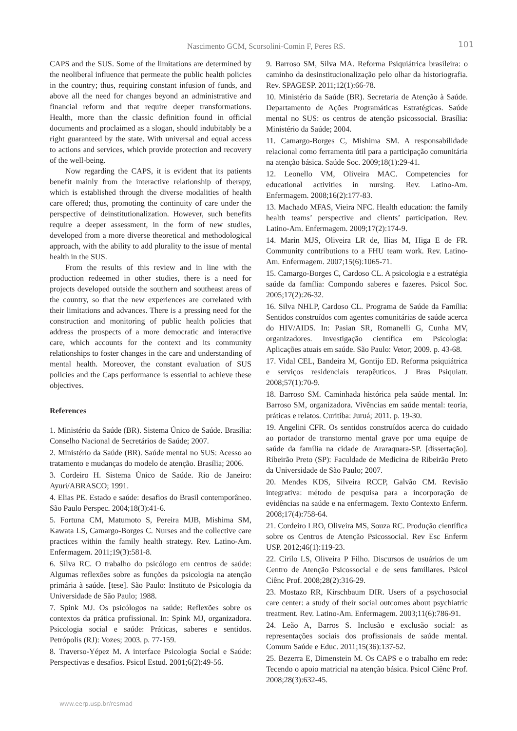Nascimento GCM, Scorsolini-Comin F, Peres RS. 101
CAPS and the SUS. Some of the limitations are determined by the neoliberal influence that permeate the public health policies in the country; thus, requiring constant infusion of funds, and above all the need for changes beyond an administrative and financial reform and that require deeper transformations. Health, more than the classic definition found in official documents and proclaimed as a slogan, should indubitably be a right guaranteed by the state. With universal and equal access to actions and services, which provide protection and recovery of the well-being.
Now regarding the CAPS, it is evident that its patients benefit mainly from the interactive relationship of therapy, which is established through the diverse modalities of health care offered; thus, promoting the continuity of care under the perspective of deinstitutionalization. However, such benefits require a deeper assessment, in the form of new studies, developed from a more diverse theoretical and methodological approach, with the ability to add plurality to the issue of mental health in the SUS.
From the results of this review and in line with the production redeemed in other studies, there is a need for projects developed outside the southern and southeast areas of the country, so that the new experiences are correlated with their limitations and advances. There is a pressing need for the construction and monitoring of public health policies that address the prospects of a more democratic and interactive care, which accounts for the context and its community relationships to foster changes in the care and understanding of mental health. Moreover, the constant evaluation of SUS policies and the Caps performance is essential to achieve these objectives.
References
1. Ministério da Saúde (BR). Sistema Único de Saúde. Brasília: Conselho Nacional de Secretários de Saúde; 2007.
2. Ministério da Saúde (BR). Saúde mental no SUS: Acesso ao tratamento e mudanças do modelo de atenção. Brasília; 2006.
3. Cordeiro H. Sistema Único de Saúde. Rio de Janeiro: Ayuri/ABRASCO; 1991.
4. Elias PE. Estado e saúde: desafios do Brasil contemporâneo. São Paulo Perspec. 2004;18(3):41-6.
5. Fortuna CM, Matumoto S, Pereira MJB, Mishima SM, Kawata LS, Camargo-Borges C. Nurses and the collective care practices within the family health strategy. Rev. Latino-Am. Enfermagem. 2011;19(3):581-8.
6. Silva RC. O trabalho do psicólogo em centros de saúde: Algumas reflexões sobre as funções da psicologia na atenção primária à saúde. [tese]. São Paulo: Instituto de Psicologia da Universidade de São Paulo; 1988.
7. Spink MJ. Os psicólogos na saúde: Reflexões sobre os contextos da prática profissional. In: Spink MJ, organizadora. Psicologia social e saúde: Práticas, saberes e sentidos. Petrópolis (RJ): Vozes; 2003. p. 77-159.
8. Traverso-Yépez M. A interface Psicologia Social e Saúde: Perspectivas e desafios. Psicol Estud. 2001;6(2):49-56.
9. Barroso SM, Silva MA. Reforma Psiquiátrica brasileira: o caminho da desinstitucionalização pelo olhar da historiografia. Rev. SPAGESP. 2011;12(1):66-78.
10. Ministério da Saúde (BR). Secretaria de Atenção à Saúde. Departamento de Ações Programáticas Estratégicas. Saúde mental no SUS: os centros de atenção psicossocial. Brasília: Ministério da Saúde; 2004.
11. Camargo-Borges C, Mishima SM. A responsabilidade relacional como ferramenta útil para a participação comunitária na atenção básica. Saúde Soc. 2009;18(1):29-41.
12. Leonello VM, Oliveira MAC. Competencies for educational activities in nursing. Rev. Latino-Am. Enfermagem. 2008;16(2):177-83.
13. Machado MFAS, Vieira NFC. Health education: the family health teams’ perspective and clients’ participation. Rev. Latino-Am. Enfermagem. 2009;17(2):174-9.
14. Marin MJS, Oliveira LR de, Ilias M, Higa E de FR. Community contributions to a FHU team work. Rev. Latino-Am. Enfermagem. 2007;15(6):1065-71.
15. Camargo-Borges C, Cardoso CL. A psicologia e a estratégia saúde da família: Compondo saberes e fazeres. Psicol Soc. 2005;17(2):26-32.
16. Silva NHLP, Cardoso CL. Programa de Saúde da Família: Sentidos construídos com agentes comunitárias de saúde acerca do HIV/AIDS. In: Pasian SR, Romanelli G, Cunha MV, organizadores. Investigação científica em Psicologia: Aplicações atuais em saúde. São Paulo: Vetor; 2009. p. 43-68.
17. Vidal CEL, Bandeira M, Gontijo ED. Reforma psiquiátrica e serviços residenciais terapêuticos. J Bras Psiquiatr. 2008;57(1):70-9.
18. Barroso SM. Caminhada histórica pela saúde mental. In: Barroso SM, organizadora. Vivências em saúde mental: teoria, práticas e relatos. Curitiba: Juruá; 2011. p. 19-30.
19. Angelini CFR. Os sentidos construídos acerca do cuidado ao portador de transtorno mental grave por uma equipe de saúde da família na cidade de Araraquara-SP. [dissertação]. Ribeirão Preto (SP): Faculdade de Medicina de Ribeirão Preto da Universidade de São Paulo; 2007.
20. Mendes KDS, Silveira RCCP, Galvão CM. Revisão integrativa: método de pesquisa para a incorporação de evidências na saúde e na enfermagem. Texto Contexto Enferm. 2008;17(4):758-64.
21. Cordeiro LRO, Oliveira MS, Souza RC. Produção científica sobre os Centros de Atenção Psicossocial. Rev Esc Enferm USP. 2012;46(1):119-23.
22. Cirilo LS, Oliveira P Filho. Discursos de usuários de um Centro de Atenção Psicossocial e de seus familiares. Psicol Ciênc Prof. 2008;28(2):316-29.
23. Mostazo RR, Kirschbaum DIR. Users of a psychosocial care center: a study of their social outcomes about psychiatric treatment. Rev. Latino-Am. Enfermagem. 2003;11(6):786-91.
24. Leão A, Barros S. Inclusão e exclusão social: as representações sociais dos profissionais de saúde mental. Comum Saúde e Educ. 2011;15(36):137-52.
25. Bezerra E, Dimenstein M. Os CAPS e o trabalho em rede: Tecendo o apoio matricial na atenção básica. Psicol Ciênc Prof. 2008;28(3):632-45.
www.eerp.usp.br/resmad